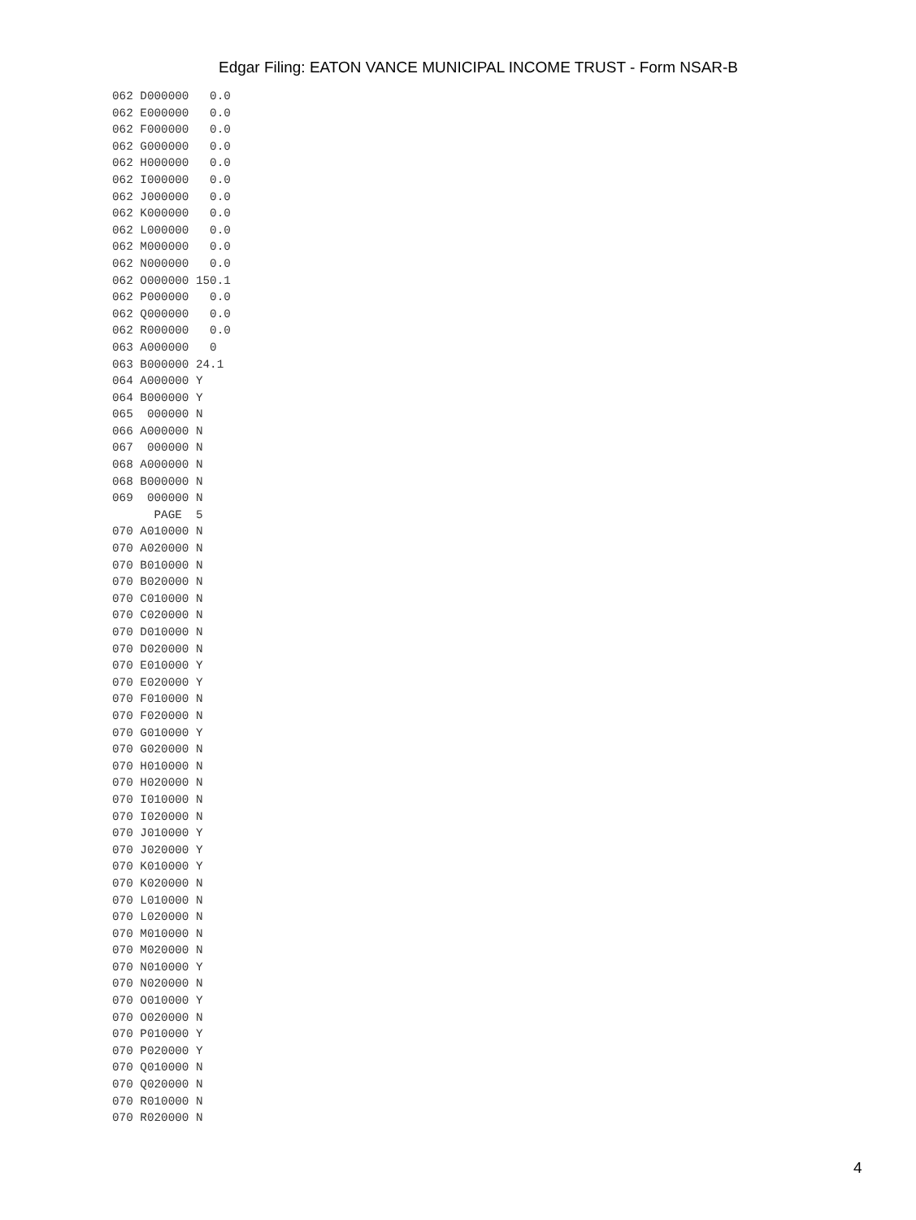Edgar Filing: EATON VANCE MUNICIPAL INCOME TRUST - Form NSAR-B
062 D000000   0.0
062 E000000   0.0
062 F000000   0.0
062 G000000   0.0
062 H000000   0.0
062 I000000   0.0
062 J000000   0.0
062 K000000   0.0
062 L000000   0.0
062 M000000   0.0
062 N000000   0.0
062 O000000 150.1
062 P000000   0.0
062 Q000000   0.0
062 R000000   0.0
063 A000000   0
063 B000000 24.1
064 A000000 Y
064 B000000 Y
065  000000 N
066 A000000 N
067  000000 N
068 A000000 N
068 B000000 N
069  000000 N
      PAGE  5
070 A010000 N
070 A020000 N
070 B010000 N
070 B020000 N
070 C010000 N
070 C020000 N
070 D010000 N
070 D020000 N
070 E010000 Y
070 E020000 Y
070 F010000 N
070 F020000 N
070 G010000 Y
070 G020000 N
070 H010000 N
070 H020000 N
070 I010000 N
070 I020000 N
070 J010000 Y
070 J020000 Y
070 K010000 Y
070 K020000 N
070 L010000 N
070 L020000 N
070 M010000 N
070 M020000 N
070 N010000 Y
070 N020000 N
070 O010000 Y
070 O020000 N
070 P010000 Y
070 P020000 Y
070 Q010000 N
070 Q020000 N
070 R010000 N
070 R020000 N
4